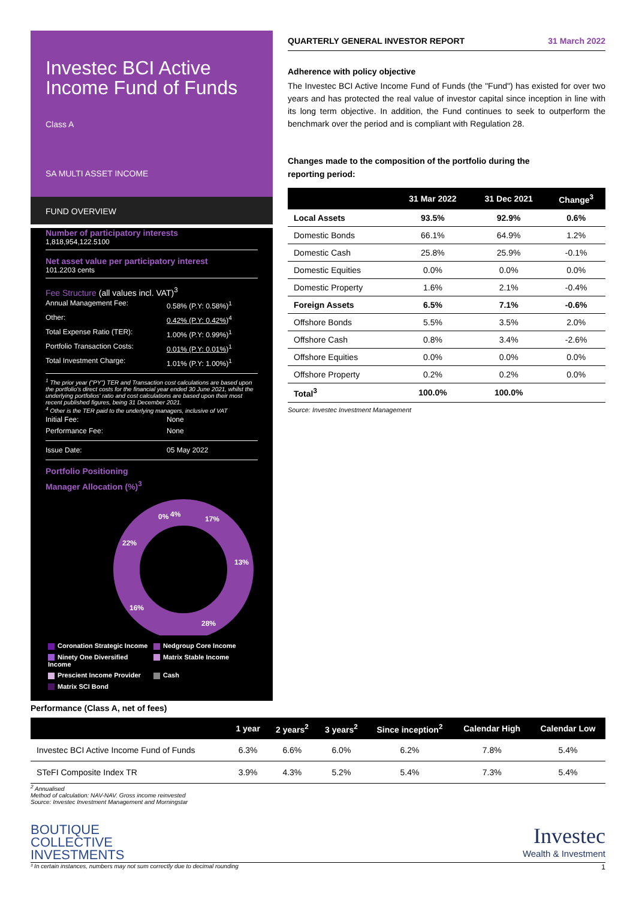Investec BCI Active Income Fund of Funds
Class A
SA MULTI ASSET INCOME
FUND OVERVIEW
Number of participatory interests
1,818,954,122.5100
Net asset value per participatory interest
101.2203 cents
Fee Structure (all values incl. VAT)<sup>3</sup>
Annual Management Fee: 0.58% (P.Y: 0.58%)<sup>1</sup>
Other: 0.42% (P.Y: 0.42%)<sup>4</sup>
Total Expense Ratio (TER): 1.00% (P.Y: 0.99%)<sup>1</sup>
Portfolio Transaction Costs: 0.01% (P.Y: 0.01%)<sup>1</sup>
Total Investment Charge: 1.01% (P.Y: 1.00%)<sup>1</sup>
<sup>1</sup> The prior year ("PY") TER and Transaction cost calculations are based upon the portfolio's direct costs for the financial year ended 30 June 2021, whilst the underlying portfolios' ratio and cost calculations are based upon their most recent published figures, being 31 December 2021.
<sup>4</sup> Other is the TER paid to the underlying managers, inclusive of VAT
Initial Fee: None
Performance Fee: None
Issue Date: 05 May 2022
Portfolio Positioning
Manager Allocation (%)<sup>3</sup>
17%
13%
28%
16%
22%
0%
4%
Coronation Strategic Income Nedgroup Core Income Ninety One Diversified Income Matrix Stable Income Prescient Income Provider Cash Matrix SCI Bond
QUARTERLY GENERAL INVESTOR REPORT 31 March 2022
Adherence with policy objective
The Investec BCI Active Income Fund of Funds (the "Fund") has existed for over two years and has protected the real value of investor capital since inception in line with its long term objective. In addition, the Fund continues to seek to outperform the benchmark over the period and is compliant with Regulation 28.
Changes made to the composition of the portfolio during the
reporting period:
| | 31 Mar 2022 | 31 Dec 2021 | Change<sup>3</sup> |
| --- | --- | --- | --- |
| Local Assets | 93.5% | 92.9% | 0.6% |
| Domestic Bonds | 66.1% | 64.9% | 1.2% |
| Domestic Cash | 25.8% | 25.9% | -0.1% |
| Domestic Equities | 0.0% | 0.0% | 0.0% |
| Domestic Property | 1.6% | 2.1% | -0.4% |
| Foreign Assets | 6.5% | 7.1% | -0.6% |
| Offshore Bonds | 5.5% | 3.5% | 2.0% |
| Offshore Cash | 0.8% | 3.4% | -2.6% |
| Offshore Equities | 0.0% | 0.0% | 0.0% |
| Offshore Property | 0.2% | 0.2% | 0.0% |
| Total<sup>3</sup> | 100.0% | 100.0% | |
Source: Investec Investment Management
Performance (Class A, net of fees)
| | 1 year | 2 years<sup>2</sup> | 3 years<sup>2</sup> | Since inception<sup>2</sup> | Calendar High | Calendar Low |
| --- | --- | --- | --- | --- | --- | --- |
| Investec BCI Active Income Fund of Funds | 6.3% | 6.6% | 6.0% | 6.2% | 7.8% | 5.4% |
| STeFI Composite Index TR | 3.9% | 4.3% | 5.2% | 5.4% | 7.3% | 5.4% |
<sup>2</sup> Annualised
Method of calculation: NAV-NAV. Gross income reinvested
Source: Investec Investment Management and Morningstar
BOUTIQUE
COLLECTIVE
INVESTMENTS
Investec
Wealth & Investment
³ In certain instances, numbers may not sum correctly due to decimal rounding 1